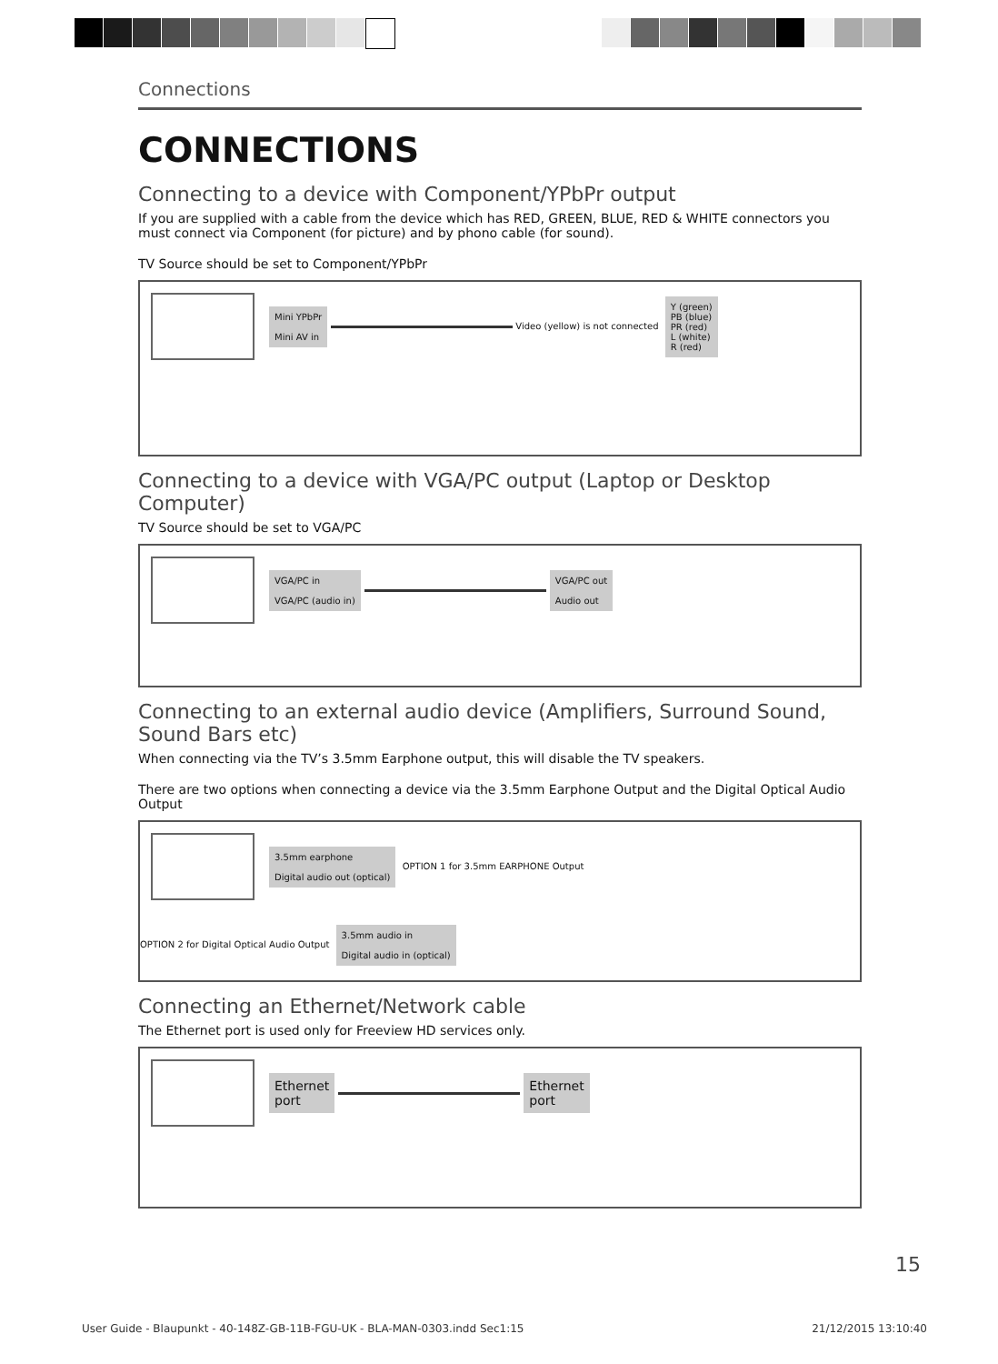Connections
CONNECTIONS
Connecting to a device with Component/YPbPr output
If you are supplied with a cable from the device which has RED, GREEN, BLUE, RED & WHITE connectors you must connect via Component (for picture) and by phono cable (for sound).
TV Source should be set to Component/YPbPr
Mini YPbPr
Mini AV in Video (yellow) is not connected Y (green)
PB (blue)
PR (red)
L (white)
R (red)
Connecting to a device with VGA/PC output (Laptop or Desktop Computer)
TV Source should be set to VGA/PC
VGA/PC in
VGA/PC (audio in) VGA/PC out
Audio out
Connecting to an external audio device (Amplifiers, Surround Sound, Sound Bars etc)
When connecting via the TV’s 3.5mm Earphone output, this will disable the TV speakers.
There are two options when connecting a device via the 3.5mm Earphone Output and the Digital Optical Audio Output
3.5mm earphone
Digital audio out (optical) OPTION 1 for 3.5mm EARPHONE Output
OPTION 2 for Digital Optical Audio Output 3.5mm audio in
Digital audio in (optical)
Connecting an Ethernet/Network cable
The Ethernet port is used only for Freeview HD services only.
Ethernet
port Ethernet
port
15
User Guide - Blaupunkt - 40-148Z-GB-11B-FGU-UK - BLA-MAN-0303.indd Sec1:15 21/12/2015 13:10:40